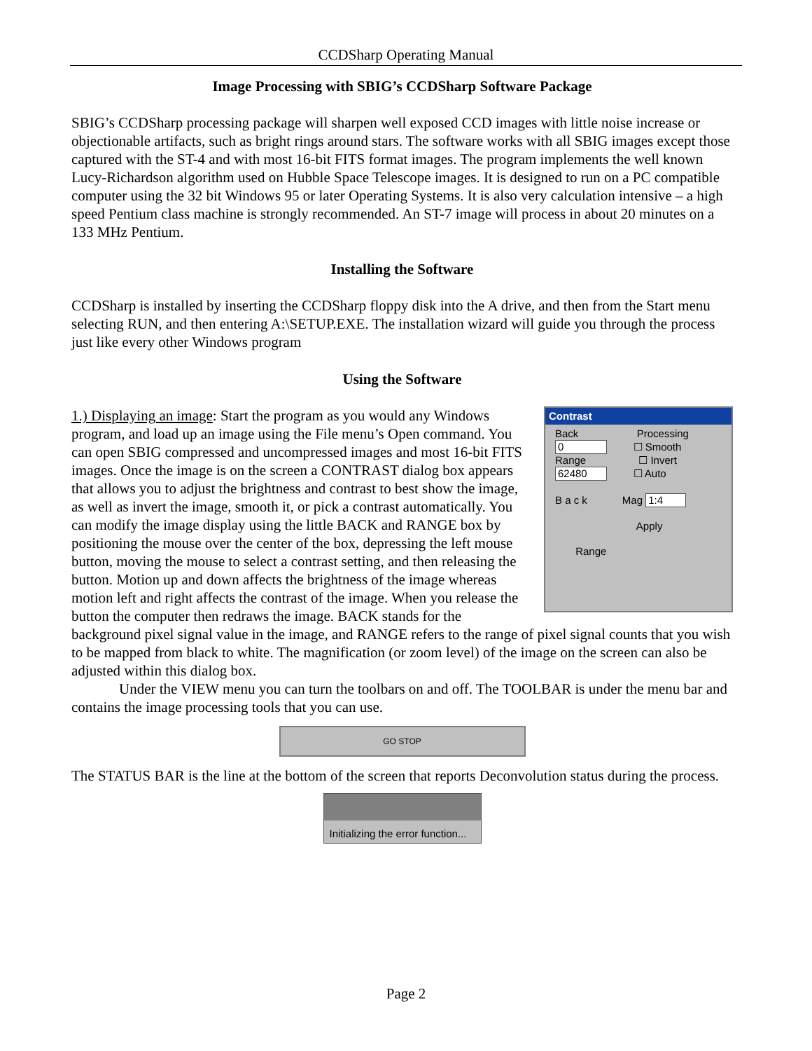CCDSharp Operating Manual
Image Processing with SBIG’s CCDSharp Software Package
SBIG’s CCDSharp processing package will sharpen well exposed CCD images with little noise increase or objectionable artifacts, such as bright rings around stars. The software works with all SBIG images except those captured with the ST-4 and with most 16-bit FITS format images. The program implements the well known Lucy-Richardson algorithm used on Hubble Space Telescope images. It is designed to run on a PC compatible computer using the 32 bit Windows 95 or later Operating Systems. It is also very calculation intensive – a high speed Pentium class machine is strongly recommended. An ST-7 image will process in about 20 minutes on a 133 MHz Pentium.
Installing the Software
CCDSharp is installed by inserting the CCDSharp floppy disk into the A drive, and then from the Start menu selecting RUN, and then entering A:\SETUP.EXE. The installation wizard will guide you through the process just like every other Windows program
Using the Software
Contrast
Back Processing
0 ☐ Smooth
Range ☐ Invert
62480 ☐ Auto
B a c k Mag 1:4
Apply
Range
1.) Displaying an image: Start the program as you would any Windows program, and load up an image using the File menu’s Open command. You can open SBIG compressed and uncompressed images and most 16-bit FITS images. Once the image is on the screen a CONTRAST dialog box appears that allows you to adjust the brightness and contrast to best show the image, as well as invert the image, smooth it, or pick a contrast automatically. You can modify the image display using the little BACK and RANGE box by positioning the mouse over the center of the box, depressing the left mouse button, moving the mouse to select a contrast setting, and then releasing the button. Motion up and down affects the brightness of the image whereas motion left and right affects the contrast of the image. When you release the button the computer then redraws the image. BACK stands for the background pixel signal value in the image, and RANGE refers to the range of pixel signal counts that you wish to be mapped from black to white. The magnification (or zoom level) of the image on the screen can also be adjusted within this dialog box.
Under the VIEW menu you can turn the toolbars on and off. The TOOLBAR is under the menu bar and contains the image processing tools that you can use.
GO STOP
The STATUS BAR is the line at the bottom of the screen that reports Deconvolution status during the process.
Initializing the error function...
Page 2